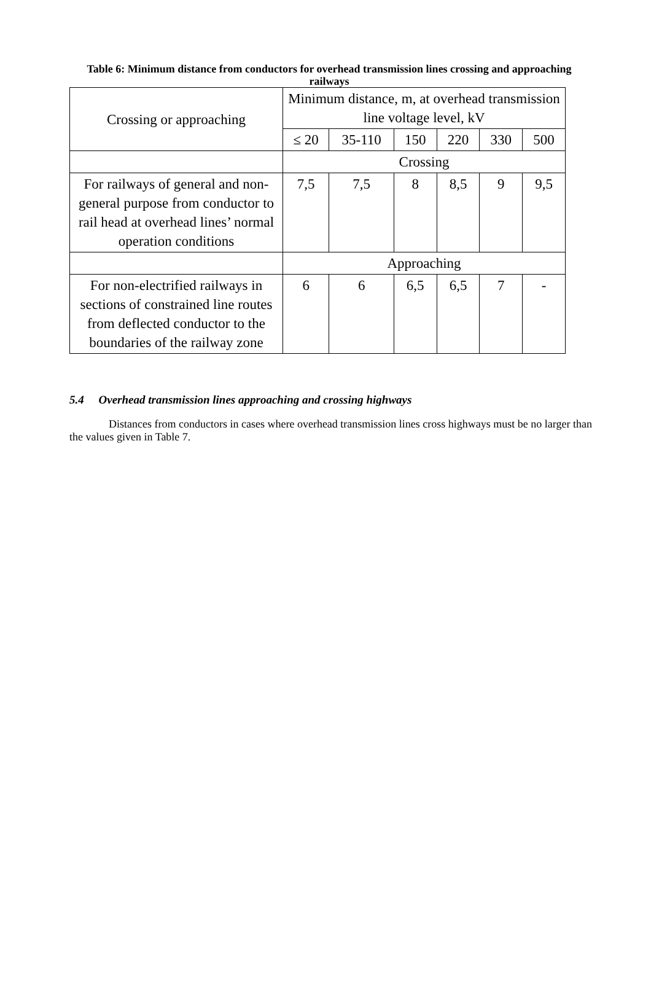Table 6: Minimum distance from conductors for overhead transmission lines crossing and approaching railways
| Crossing or approaching | Minimum distance, m, at overhead transmission line voltage level, kV | | | | | |
| --- | --- | --- | --- | --- | --- | --- |
| | ≤ 20 | 35-110 | 150 | 220 | 330 | 500 |
| | Crossing | | | | | |
| For railways of general and non-general purpose from conductor to rail head at overhead lines’ normal operation conditions | 7,5 | 7,5 | 8 | 8,5 | 9 | 9,5 |
| | Approaching | | | | | |
| For non-electrified railways in sections of constrained line routes from deflected conductor to the boundaries of the railway zone | 6 | 6 | 6,5 | 6,5 | 7 | - |
5.4 Overhead transmission lines approaching and crossing highways
Distances from conductors in cases where overhead transmission lines cross highways must be no larger than the values given in Table 7.